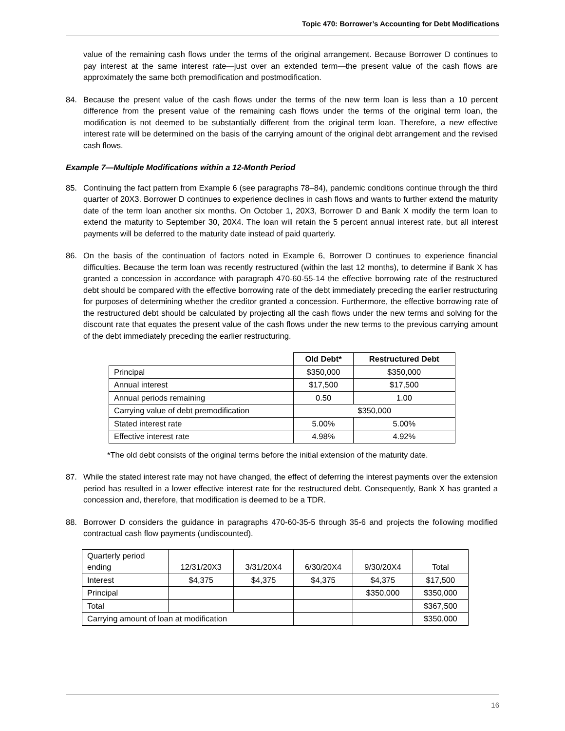Topic 470: Borrower’s Accounting for Debt Modifications
value of the remaining cash flows under the terms of the original arrangement. Because Borrower D continues to pay interest at the same interest rate—just over an extended term—the present value of the cash flows are approximately the same both premodification and postmodification.
84. Because the present value of the cash flows under the terms of the new term loan is less than a 10 percent difference from the present value of the remaining cash flows under the terms of the original term loan, the modification is not deemed to be substantially different from the original term loan. Therefore, a new effective interest rate will be determined on the basis of the carrying amount of the original debt arrangement and the revised cash flows.
Example 7—Multiple Modifications within a 12-Month Period
85. Continuing the fact pattern from Example 6 (see paragraphs 78–84), pandemic conditions continue through the third quarter of 20X3. Borrower D continues to experience declines in cash flows and wants to further extend the maturity date of the term loan another six months. On October 1, 20X3, Borrower D and Bank X modify the term loan to extend the maturity to September 30, 20X4. The loan will retain the 5 percent annual interest rate, but all interest payments will be deferred to the maturity date instead of paid quarterly.
86. On the basis of the continuation of factors noted in Example 6, Borrower D continues to experience financial difficulties. Because the term loan was recently restructured (within the last 12 months), to determine if Bank X has granted a concession in accordance with paragraph 470-60-55-14 the effective borrowing rate of the restructured debt should be compared with the effective borrowing rate of the debt immediately preceding the earlier restructuring for purposes of determining whether the creditor granted a concession. Furthermore, the effective borrowing rate of the restructured debt should be calculated by projecting all the cash flows under the new terms and solving for the discount rate that equates the present value of the cash flows under the new terms to the previous carrying amount of the debt immediately preceding the earlier restructuring.
| | Old Debt* | Restructured Debt |
| Principal | $350,000 | $350,000 |
| Annual interest | $17,500 | $17,500 |
| Annual periods remaining | 0.50 | 1.00 |
| Carrying value of debt premodification | $350,000 | |
| Stated interest rate | 5.00% | 5.00% |
| Effective interest rate | 4.98% | 4.92% |
*The old debt consists of the original terms before the initial extension of the maturity date.
87. While the stated interest rate may not have changed, the effect of deferring the interest payments over the extension period has resulted in a lower effective interest rate for the restructured debt. Consequently, Bank X has granted a concession and, therefore, that modification is deemed to be a TDR.
88. Borrower D considers the guidance in paragraphs 470-60-35-5 through 35-6 and projects the following modified contractual cash flow payments (undiscounted).
| Quarterly period ending | 12/31/20X3 | 3/31/20X4 | 6/30/20X4 | 9/30/20X4 | Total |
| Interest | $4,375 | $4,375 | $4,375 | $4,375 | $17,500 |
| Principal | | | | $350,000 | $350,000 |
| Total | | | | | $367,500 |
| Carrying amount of loan at modification | | | | | $350,000 |
16